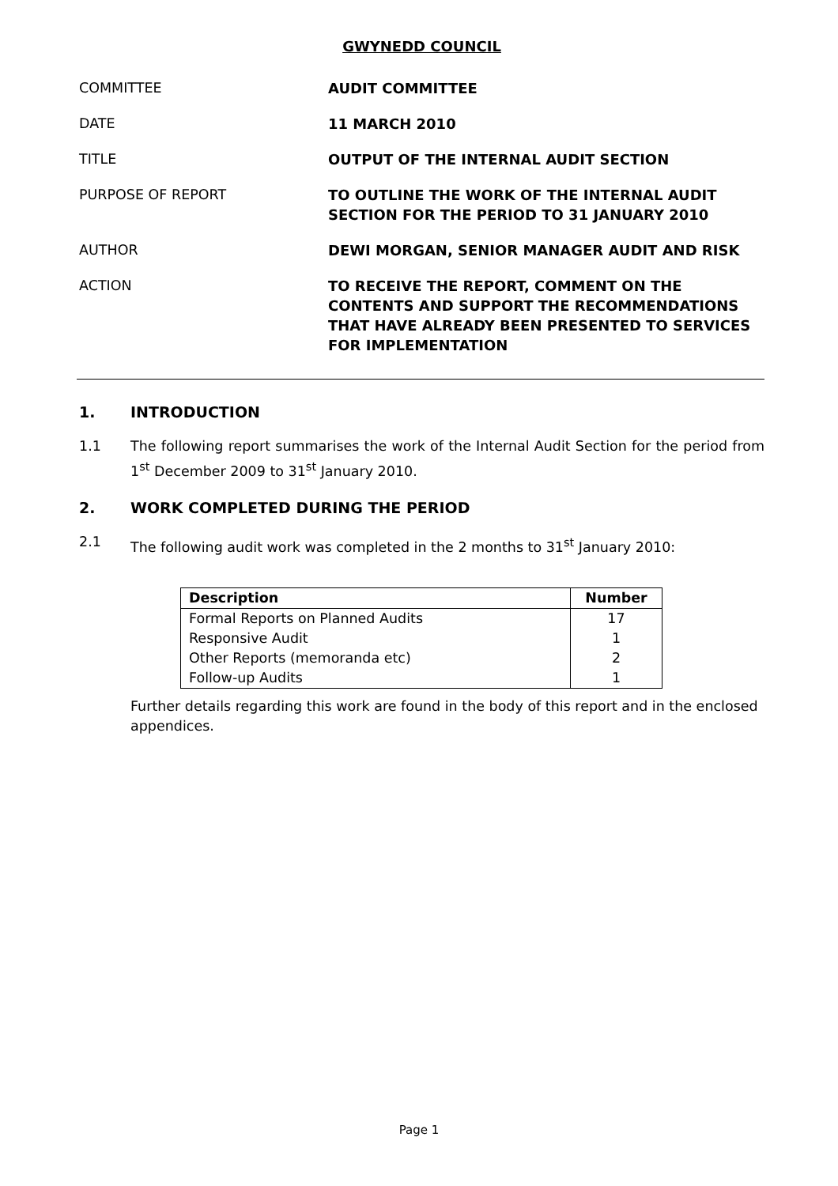GWYNEDD COUNCIL
COMMITTEE AUDIT COMMITTEE
DATE 11 MARCH 2010
TITLE OUTPUT OF THE INTERNAL AUDIT SECTION
PURPOSE OF REPORT TO OUTLINE THE WORK OF THE INTERNAL AUDIT SECTION FOR THE PERIOD TO 31 JANUARY 2010
AUTHOR DEWI MORGAN, SENIOR MANAGER AUDIT AND RISK
ACTION TO RECEIVE THE REPORT, COMMENT ON THE CONTENTS AND SUPPORT THE RECOMMENDATIONS THAT HAVE ALREADY BEEN PRESENTED TO SERVICES FOR IMPLEMENTATION
1. INTRODUCTION
1.1 The following report summarises the work of the Internal Audit Section for the period from 1<sup>st</sup> December 2009 to 31<sup>st</sup> January 2010.
2. WORK COMPLETED DURING THE PERIOD
2.1 The following audit work was completed in the 2 months to 31<sup>st</sup> January 2010:
| Description | Number |
| --- | --- |
| Formal Reports on Planned Audits | 17 |
| Responsive Audit | 1 |
| Other Reports (memoranda etc) | 2 |
| Follow-up Audits | 1 |
Further details regarding this work are found in the body of this report and in the enclosed appendices.
Page 1